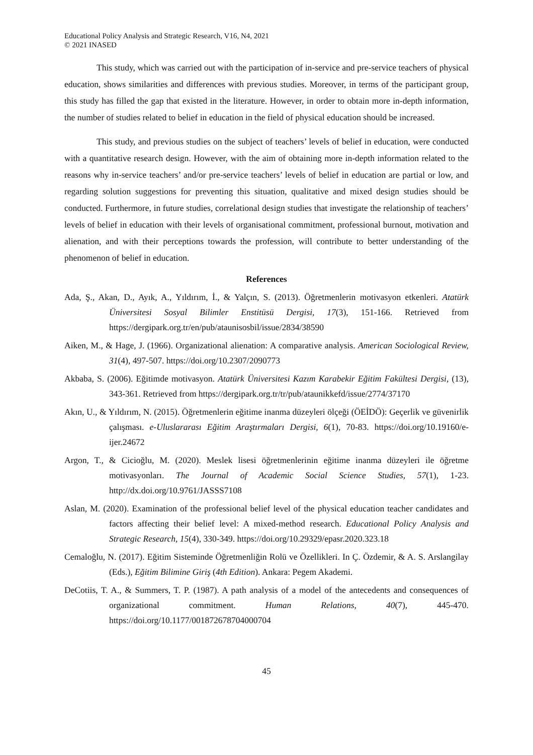Educational Policy Analysis and Strategic Research, V16, N4, 2021
© 2021 INASED
This study, which was carried out with the participation of in-service and pre-service teachers of physical education, shows similarities and differences with previous studies. Moreover, in terms of the participant group, this study has filled the gap that existed in the literature. However, in order to obtain more in-depth information, the number of studies related to belief in education in the field of physical education should be increased.
This study, and previous studies on the subject of teachers’ levels of belief in education, were conducted with a quantitative research design. However, with the aim of obtaining more in-depth information related to the reasons why in-service teachers’ and/or pre-service teachers’ levels of belief in education are partial or low, and regarding solution suggestions for preventing this situation, qualitative and mixed design studies should be conducted. Furthermore, in future studies, correlational design studies that investigate the relationship of teachers’ levels of belief in education with their levels of organisational commitment, professional burnout, motivation and alienation, and with their perceptions towards the profession, will contribute to better understanding of the phenomenon of belief in education.
References
Ada, Ş., Akan, D., Ayık, A., Yıldırım, İ., & Yalçın, S. (2013). Öğretmenlerin motivasyon etkenleri. Atatürk Üniversitesi Sosyal Bilimler Enstitüsü Dergisi, 17(3), 151-166. Retrieved from https://dergipark.org.tr/en/pub/ataunisosbil/issue/2834/38590
Aiken, M., & Hage, J. (1966). Organizational alienation: A comparative analysis. American Sociological Review, 31(4), 497-507. https://doi.org/10.2307/2090773
Akbaba, S. (2006). Eğitimde motivasyon. Atatürk Üniversitesi Kazım Karabekir Eğitim Fakültesi Dergisi, (13), 343-361. Retrieved from https://dergipark.org.tr/tr/pub/ataunikkefd/issue/2774/37170
Akın, U., & Yıldırım, N. (2015). Öğretmenlerin eğitime inanma düzeyleri ölçeği (ÖEİDÖ): Geçerlik ve güvenirlik çalışması. e-Uluslararası Eğitim Araştırmaları Dergisi, 6(1), 70-83. https://doi.org/10.19160/e-ijer.24672
Argon, T., & Cicioğlu, M. (2020). Meslek lisesi öğretmenlerinin eğitime inanma düzeyleri ile öğretme motivasyonları. The Journal of Academic Social Science Studies, 57(1), 1-23. http://dx.doi.org/10.9761/JASSS7108
Aslan, M. (2020). Examination of the professional belief level of the physical education teacher candidates and factors affecting their belief level: A mixed-method research. Educational Policy Analysis and Strategic Research, 15(4), 330-349. https://doi.org/10.29329/epasr.2020.323.18
Cemaloğlu, N. (2017). Eğitim Sisteminde Öğretmenliğin Rolü ve Özellikleri. In Ç. Özdemir, & A. S. Arslangilay (Eds.), Eğitim Bilimine Giriş (4th Edition). Ankara: Pegem Akademi.
DeCotiis, T. A., & Summers, T. P. (1987). A path analysis of a model of the antecedents and consequences of organizational commitment. Human Relations, 40(7), 445-470. https://doi.org/10.1177/001872678704000704
45